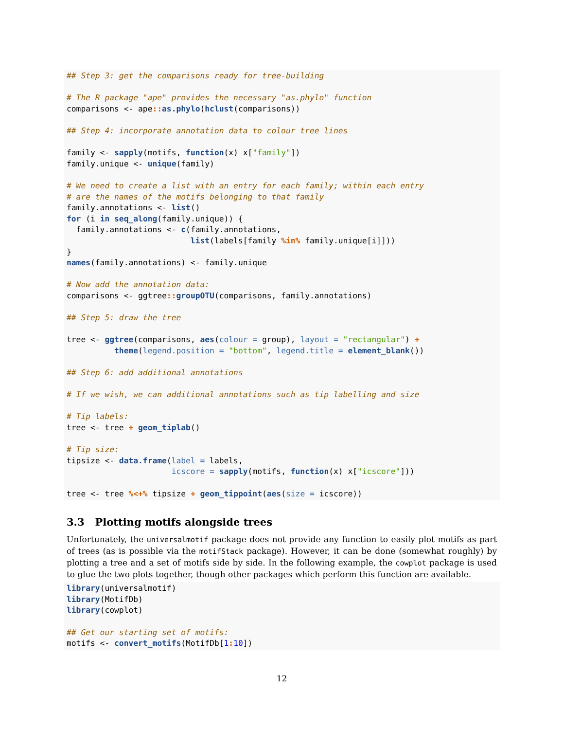## Step 3: get the comparisons ready for tree-building

# The R package "ape" provides the necessary "as.phylo" function
comparisons <- ape:: as.phylo(hclust(comparisons))

## Step 4: incorporate annotation data to colour tree lines

family <- sapply(motifs, function(x) x["family"])
family.unique <- unique(family)

# We need to create a list with an entry for each family; within each entry
# are the names of the motifs belonging to that family
family.annotations <- list()
for (i in seq_along(family.unique)) {
  family.annotations <- c(family.annotations,
                          list(labels[family %in% family.unique[i]]))
}
names(family.annotations) <- family.unique

# Now add the annotation data:
comparisons <- ggtree:: groupOTU(comparisons, family.annotations)

## Step 5: draw the tree

tree <- ggtree(comparisons, aes(colour = group), layout = "rectangular") +
          theme(legend.position = "bottom", legend.title = element_blank())

## Step 6: add additional annotations

# If we wish, we can additional annotations such as tip labelling and size

# Tip labels:
tree <- tree + geom_tiplab()

# Tip size:
tipsize <- data.frame(label = labels,
                      icscore = sapply(motifs, function(x) x["icscore"]))

tree <- tree %<+% tipsize + geom_tippoint(aes(size = icscore))
3.3 Plotting motifs alongside trees
Unfortunately, the universalmotif package does not provide any function to easily plot motifs as part of trees (as is possible via the motifStack package). However, it can be done (somewhat roughly) by plotting a tree and a set of motifs side by side. In the following example, the cowplot package is used to glue the two plots together, though other packages which perform this function are available.
library(universalmotif)
library(MotifDb)
library(cowplot)

## Get our starting set of motifs:
motifs <- convert_motifs(MotifDb[1: 10])
12